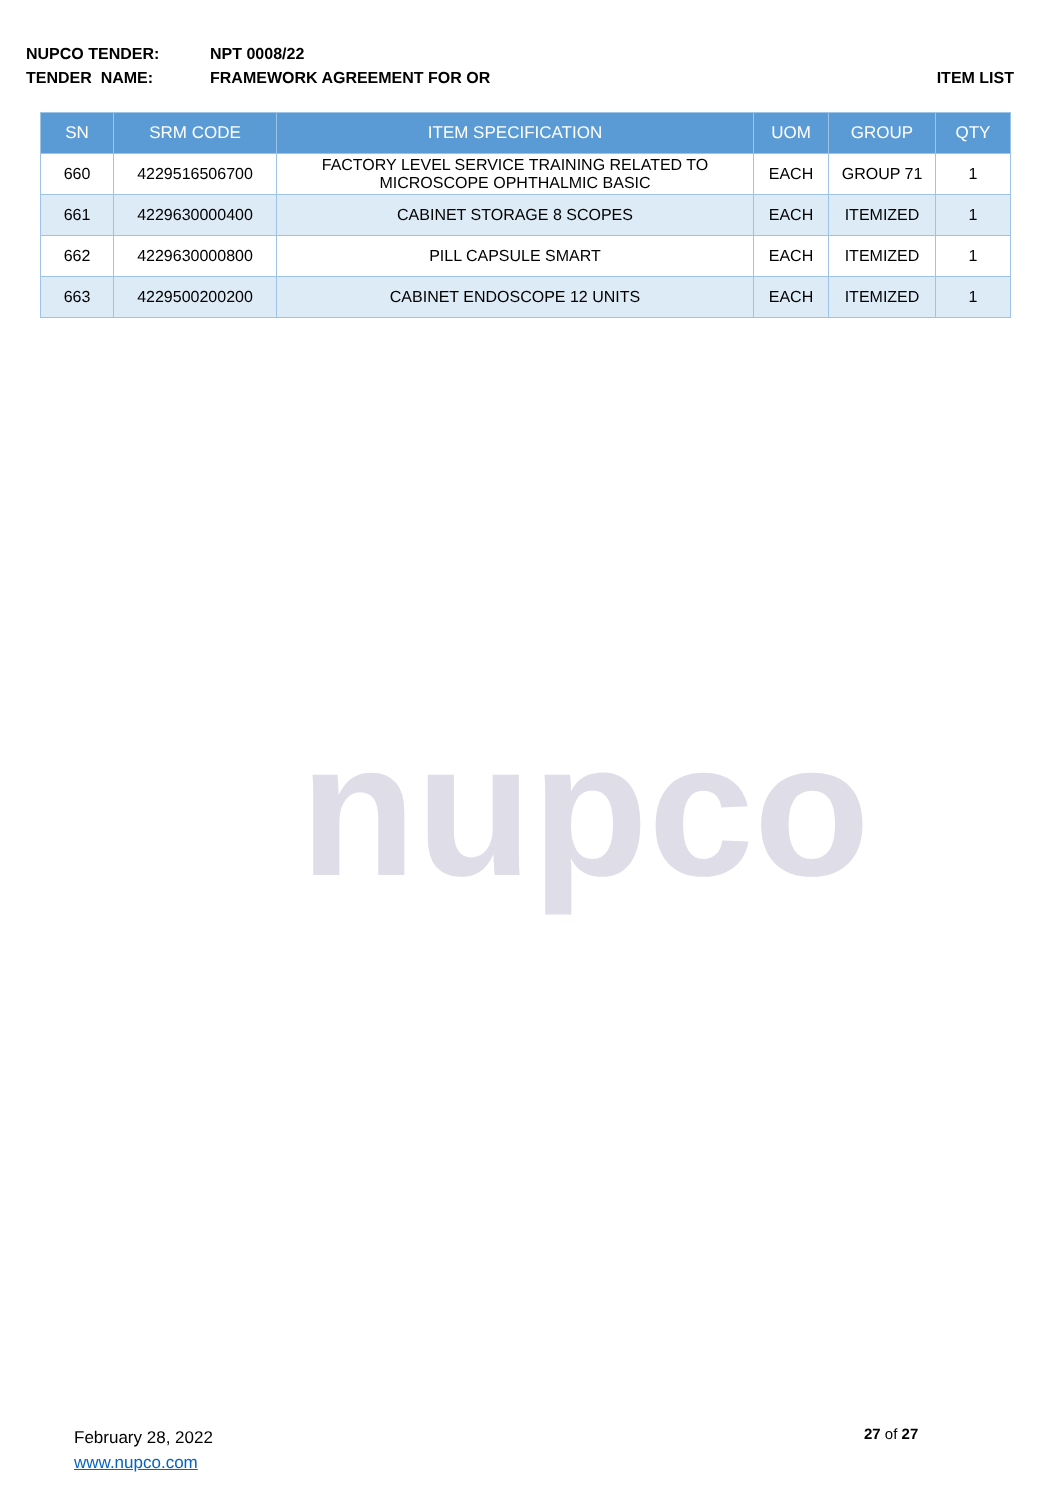NUPCO TENDER: NPT 0008/22
TENDER NAME: FRAMEWORK AGREEMENT FOR OR ITEM LIST
| SN | SRM CODE | ITEM SPECIFICATION | UOM | GROUP | QTY |
| --- | --- | --- | --- | --- | --- |
| 660 | 4229516506700 | FACTORY LEVEL SERVICE TRAINING RELATED TO MICROSCOPE OPHTHALMIC BASIC | EACH | GROUP 71 | 1 |
| 661 | 4229630000400 | CABINET STORAGE 8 SCOPES | EACH | ITEMIZED | 1 |
| 662 | 4229630000800 | PILL CAPSULE SMART | EACH | ITEMIZED | 1 |
| 663 | 4229500200200 | CABINET ENDOSCOPE 12 UNITS | EACH | ITEMIZED | 1 |
nupco
February 28, 2022
www.nupco.com
27 of 27